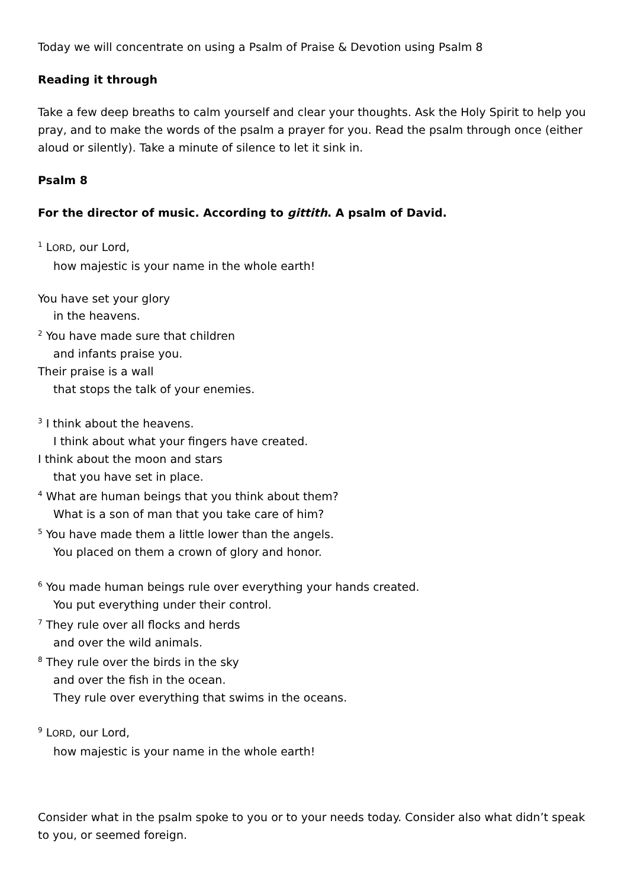Today we will concentrate on using a Psalm of Praise & Devotion using Psalm 8
Reading it through
Take a few deep breaths to calm yourself and clear your thoughts. Ask the Holy Spirit to help you pray, and to make the words of the psalm a prayer for you. Read the psalm through once (either aloud or silently). Take a minute of silence to let it sink in.
Psalm 8
For the director of music. According to gittith. A psalm of David.
<sup>1</sup> LORD, our Lord,
how majestic is your name in the whole earth!
You have set your glory
in the heavens.
<sup>2</sup> You have made sure that children
and infants praise you.
Their praise is a wall
that stops the talk of your enemies.
<sup>3</sup> I think about the heavens.
I think about what your fingers have created.
I think about the moon and stars
that you have set in place.
<sup>4</sup> What are human beings that you think about them?
What is a son of man that you take care of him?
<sup>5</sup> You have made them a little lower than the angels.
You placed on them a crown of glory and honor.
<sup>6</sup> You made human beings rule over everything your hands created.
You put everything under their control.
<sup>7</sup> They rule over all flocks and herds
and over the wild animals.
<sup>8</sup> They rule over the birds in the sky
and over the fish in the ocean.
They rule over everything that swims in the oceans.
<sup>9</sup> LORD, our Lord,
how majestic is your name in the whole earth!
Consider what in the psalm spoke to you or to your needs today. Consider also what didn’t speak to you, or seemed foreign.